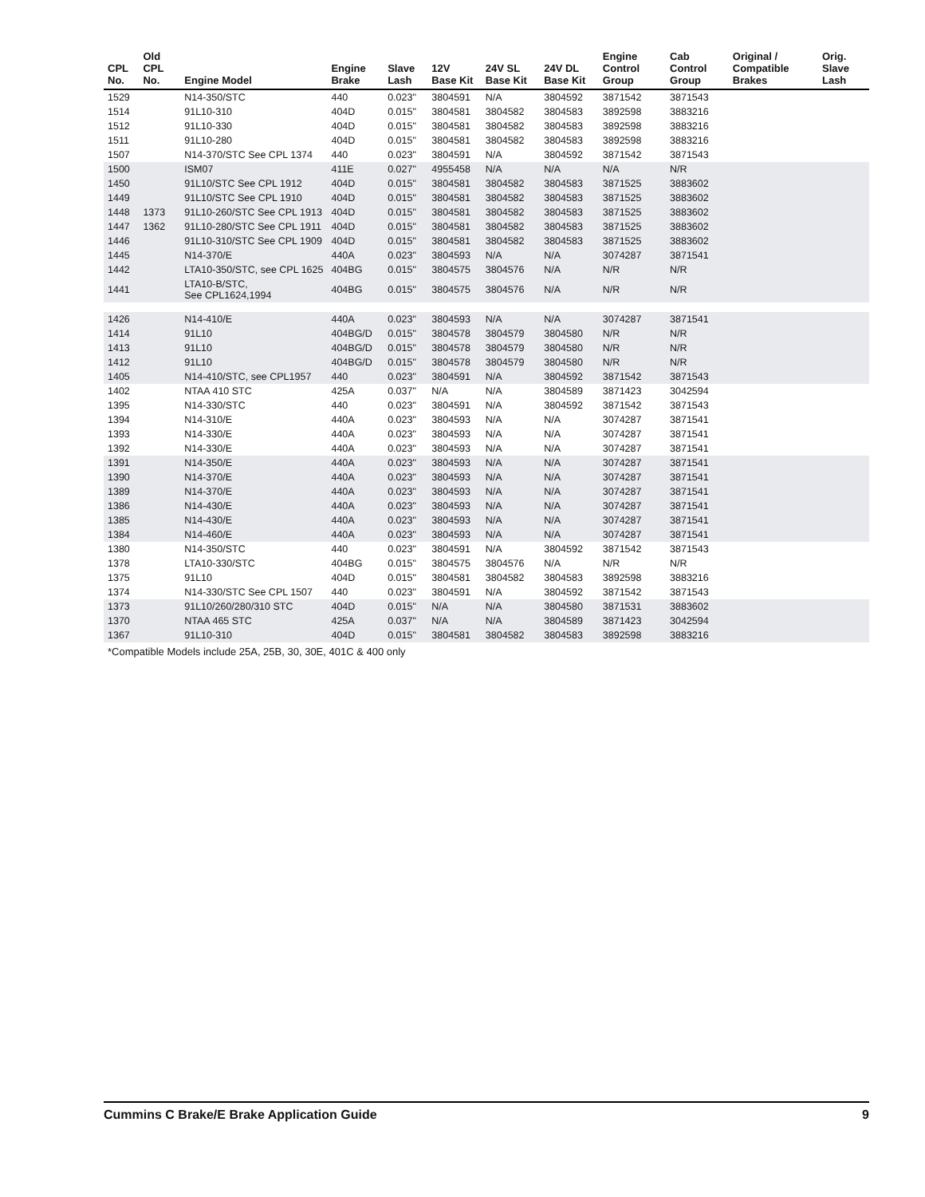| CPL No. | Old CPL No. | Engine Model | Engine Brake | Slave Lash | 12V Base Kit | 24V SL Base Kit | 24V DL Base Kit | Engine Control Group | Cab Control Group | Original / Compatible Brakes | Orig. Slave Lash |
| --- | --- | --- | --- | --- | --- | --- | --- | --- | --- | --- | --- |
| 1529 | | N14-350/STC | 440 | 0.023" | 3804591 | N/A | 3804592 | 3871542 | 3871543 | | |
| 1514 | | 91L10-310 | 404D | 0.015" | 3804581 | 3804582 | 3804583 | 3892598 | 3883216 | | |
| 1512 | | 91L10-330 | 404D | 0.015" | 3804581 | 3804582 | 3804583 | 3892598 | 3883216 | | |
| 1511 | | 91L10-280 | 404D | 0.015" | 3804581 | 3804582 | 3804583 | 3892598 | 3883216 | | |
| 1507 | | N14-370/STC See CPL 1374 | 440 | 0.023" | 3804591 | N/A | 3804592 | 3871542 | 3871543 | | |
| 1500 | | ISM07 | 411E | 0.027" | 4955458 | N/A | N/A | N/A | N/R | | |
| 1450 | | 91L10/STC See CPL 1912 | 404D | 0.015" | 3804581 | 3804582 | 3804583 | 3871525 | 3883602 | | |
| 1449 | | 91L10/STC See CPL 1910 | 404D | 0.015" | 3804581 | 3804582 | 3804583 | 3871525 | 3883602 | | |
| 1448 | 1373 | 91L10-260/STC See CPL 1913 | 404D | 0.015" | 3804581 | 3804582 | 3804583 | 3871525 | 3883602 | | |
| 1447 | 1362 | 91L10-280/STC See CPL 1911 | 404D | 0.015" | 3804581 | 3804582 | 3804583 | 3871525 | 3883602 | | |
| 1446 | | 91L10-310/STC See CPL 1909 | 404D | 0.015" | 3804581 | 3804582 | 3804583 | 3871525 | 3883602 | | |
| 1445 | | N14-370/E | 440A | 0.023" | 3804593 | N/A | N/A | 3074287 | 3871541 | | |
| 1442 | | LTA10-350/STC, see CPL 1625 | 404BG | 0.015" | 3804575 | 3804576 | N/A | N/R | N/R | | |
| 1441 | | LTA10-B/STC, See CPL1624,1994 | 404BG | 0.015" | 3804575 | 3804576 | N/A | N/R | N/R | | |
| 1426 | | N14-410/E | 440A | 0.023" | 3804593 | N/A | N/A | 3074287 | 3871541 | | |
| 1414 | | 91L10 | 404BG/D | 0.015" | 3804578 | 3804579 | 3804580 | N/R | N/R | | |
| 1413 | | 91L10 | 404BG/D | 0.015" | 3804578 | 3804579 | 3804580 | N/R | N/R | | |
| 1412 | | 91L10 | 404BG/D | 0.015" | 3804578 | 3804579 | 3804580 | N/R | N/R | | |
| 1405 | | N14-410/STC, see CPL1957 | 440 | 0.023" | 3804591 | N/A | 3804592 | 3871542 | 3871543 | | |
| 1402 | | NTAA 410 STC | 425A | 0.037" | N/A | N/A | 3804589 | 3871423 | 3042594 | | |
| 1395 | | N14-330/STC | 440 | 0.023" | 3804591 | N/A | 3804592 | 3871542 | 3871543 | | |
| 1394 | | N14-310/E | 440A | 0.023" | 3804593 | N/A | N/A | 3074287 | 3871541 | | |
| 1393 | | N14-330/E | 440A | 0.023" | 3804593 | N/A | N/A | 3074287 | 3871541 | | |
| 1392 | | N14-330/E | 440A | 0.023" | 3804593 | N/A | N/A | 3074287 | 3871541 | | |
| 1391 | | N14-350/E | 440A | 0.023" | 3804593 | N/A | N/A | 3074287 | 3871541 | | |
| 1390 | | N14-370/E | 440A | 0.023" | 3804593 | N/A | N/A | 3074287 | 3871541 | | |
| 1389 | | N14-370/E | 440A | 0.023" | 3804593 | N/A | N/A | 3074287 | 3871541 | | |
| 1386 | | N14-430/E | 440A | 0.023" | 3804593 | N/A | N/A | 3074287 | 3871541 | | |
| 1385 | | N14-430/E | 440A | 0.023" | 3804593 | N/A | N/A | 3074287 | 3871541 | | |
| 1384 | | N14-460/E | 440A | 0.023" | 3804593 | N/A | N/A | 3074287 | 3871541 | | |
| 1380 | | N14-350/STC | 440 | 0.023" | 3804591 | N/A | 3804592 | 3871542 | 3871543 | | |
| 1378 | | LTA10-330/STC | 404BG | 0.015" | 3804575 | 3804576 | N/A | N/R | N/R | | |
| 1375 | | 91L10 | 404D | 0.015" | 3804581 | 3804582 | 3804583 | 3892598 | 3883216 | | |
| 1374 | | N14-330/STC See CPL 1507 | 440 | 0.023" | 3804591 | N/A | 3804592 | 3871542 | 3871543 | | |
| 1373 | | 91L10/260/280/310 STC | 404D | 0.015" | N/A | N/A | 3804580 | 3871531 | 3883602 | | |
| 1370 | | NTAA 465 STC | 425A | 0.037" | N/A | N/A | 3804589 | 3871423 | 3042594 | | |
| 1367 | | 91L10-310 | 404D | 0.015" | 3804581 | 3804582 | 3804583 | 3892598 | 3883216 | | |
*Compatible Models include 25A, 25B, 30, 30E, 401C & 400 only
Cummins C Brake/E Brake Application Guide 9